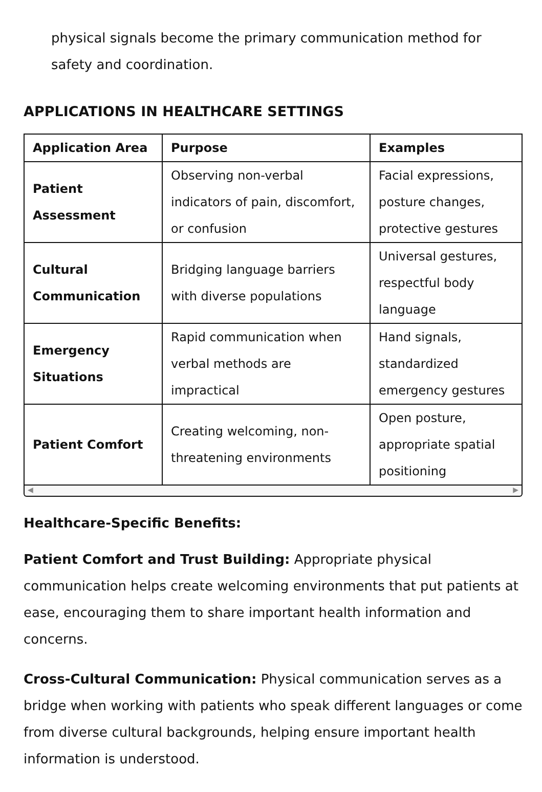physical signals become the primary communication method for safety and coordination.
APPLICATIONS IN HEALTHCARE SETTINGS
| Application Area | Purpose | Examples |
| --- | --- | --- |
| Patient Assessment | Observing non-verbal indicators of pain, discomfort, or confusion | Facial expressions, posture changes, protective gestures |
| Cultural Communication | Bridging language barriers with diverse populations | Universal gestures, respectful body language |
| Emergency Situations | Rapid communication when verbal methods are impractical | Hand signals, standardized emergency gestures |
| Patient Comfort | Creating welcoming, non-threatening environments | Open posture, appropriate spatial positioning |
◀ ▶
Healthcare-Specific Benefits:
Patient Comfort and Trust Building: Appropriate physical communication helps create welcoming environments that put patients at ease, encouraging them to share important health information and concerns.
Cross-Cultural Communication: Physical communication serves as a bridge when working with patients who speak different languages or come from diverse cultural backgrounds, helping ensure important health information is understood.